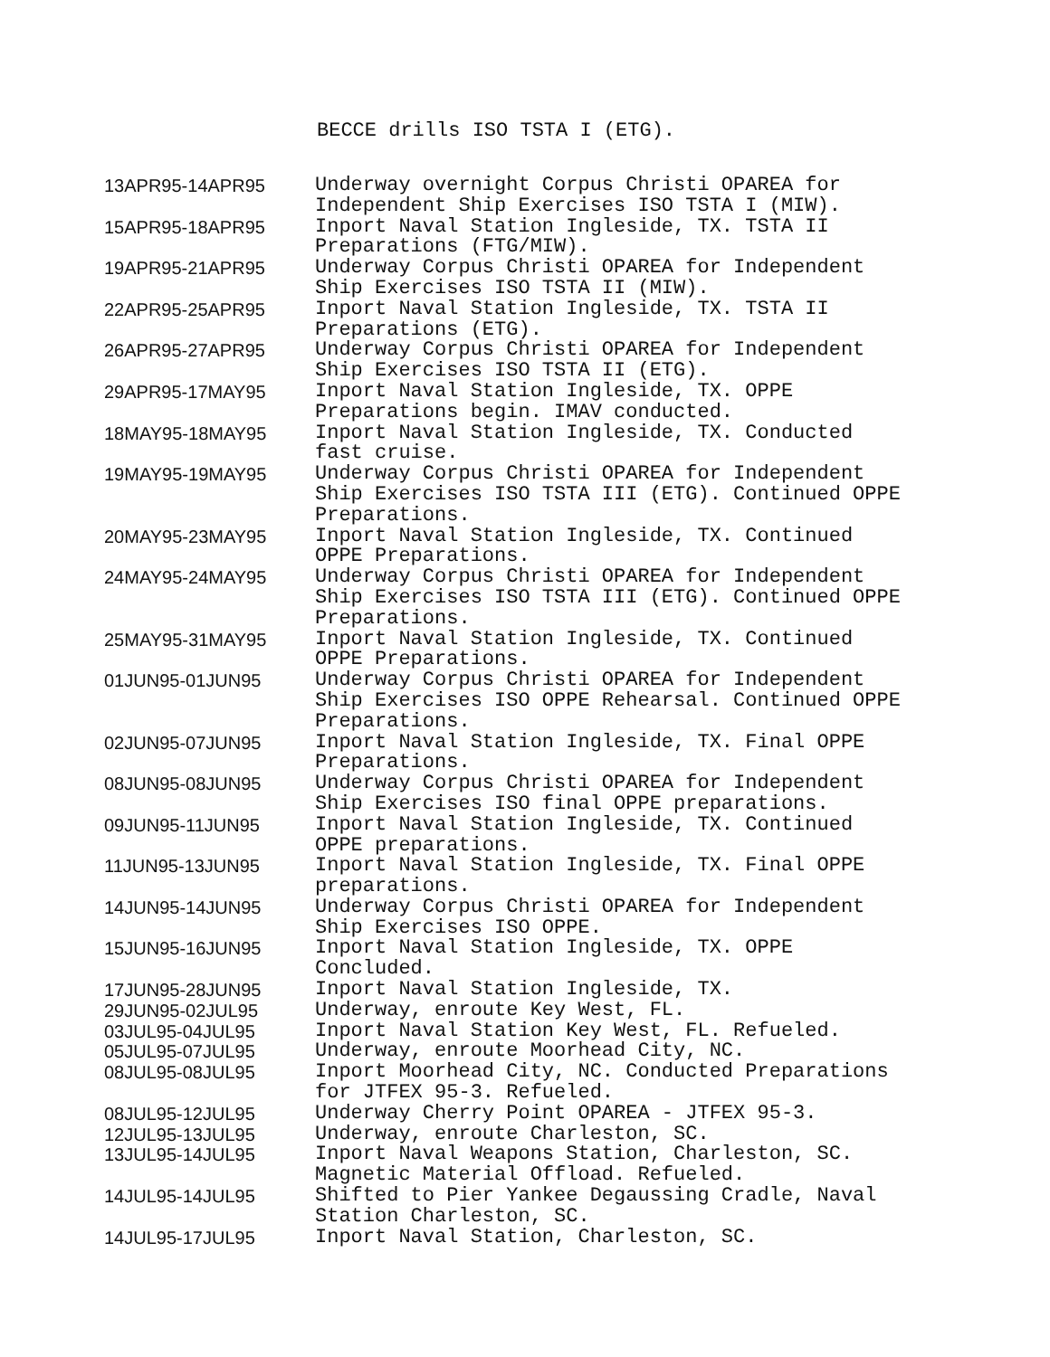BECCE drills ISO TSTA I (ETG).
| 13APR95-14APR95 | Underway overnight Corpus Christi OPAREA for Independent Ship Exercises ISO TSTA I (MIW). |
| 15APR95-18APR95 | Inport Naval Station Ingleside, TX. TSTA II Preparations (FTG/MIW). |
| 19APR95-21APR95 | Underway Corpus Christi OPAREA for Independent Ship Exercises ISO TSTA II (MIW). |
| 22APR95-25APR95 | Inport Naval Station Ingleside, TX. TSTA II Preparations (ETG). |
| 26APR95-27APR95 | Underway Corpus Christi OPAREA for Independent Ship Exercises ISO TSTA II (ETG). |
| 29APR95-17MAY95 | Inport Naval Station Ingleside, TX. OPPE Preparations begin. IMAV conducted. |
| 18MAY95-18MAY95 | Inport Naval Station Ingleside, TX. Conducted fast cruise. |
| 19MAY95-19MAY95 | Underway Corpus Christi OPAREA for Independent Ship Exercises ISO TSTA III (ETG). Continued OPPE Preparations. |
| 20MAY95-23MAY95 | Inport Naval Station Ingleside, TX. Continued OPPE Preparations. |
| 24MAY95-24MAY95 | Underway Corpus Christi OPAREA for Independent Ship Exercises ISO TSTA III (ETG). Continued OPPE Preparations. |
| 25MAY95-31MAY95 | Inport Naval Station Ingleside, TX. Continued OPPE Preparations. |
| 01JUN95-01JUN95 | Underway Corpus Christi OPAREA for Independent Ship Exercises ISO OPPE Rehearsal. Continued OPPE Preparations. |
| 02JUN95-07JUN95 | Inport Naval Station Ingleside, TX. Final OPPE Preparations. |
| 08JUN95-08JUN95 | Underway Corpus Christi OPAREA for Independent Ship Exercises ISO final OPPE preparations. |
| 09JUN95-11JUN95 | Inport Naval Station Ingleside, TX. Continued OPPE preparations. |
| 11JUN95-13JUN95 | Inport Naval Station Ingleside, TX. Final OPPE preparations. |
| 14JUN95-14JUN95 | Underway Corpus Christi OPAREA for Independent Ship Exercises ISO OPPE. |
| 15JUN95-16JUN95 | Inport Naval Station Ingleside, TX. OPPE Concluded. |
| 17JUN95-28JUN95 | Inport Naval Station Ingleside, TX. |
| 29JUN95-02JUL95 | Underway, enroute Key West, FL. |
| 03JUL95-04JUL95 | Inport Naval Station Key West, FL. Refueled. |
| 05JUL95-07JUL95 | Underway, enroute Moorhead City, NC. |
| 08JUL95-08JUL95 | Inport Moorhead City, NC. Conducted Preparations for JTFEX 95-3. Refueled. |
| 08JUL95-12JUL95 | Underway Cherry Point OPAREA - JTFEX 95-3. |
| 12JUL95-13JUL95 | Underway, enroute Charleston, SC. |
| 13JUL95-14JUL95 | Inport Naval Weapons Station, Charleston, SC. Magnetic Material Offload. Refueled. |
| 14JUL95-14JUL95 | Shifted to Pier Yankee Degaussing Cradle, Naval Station Charleston, SC. |
| 14JUL95-17JUL95 | Inport Naval Station, Charleston, SC. |